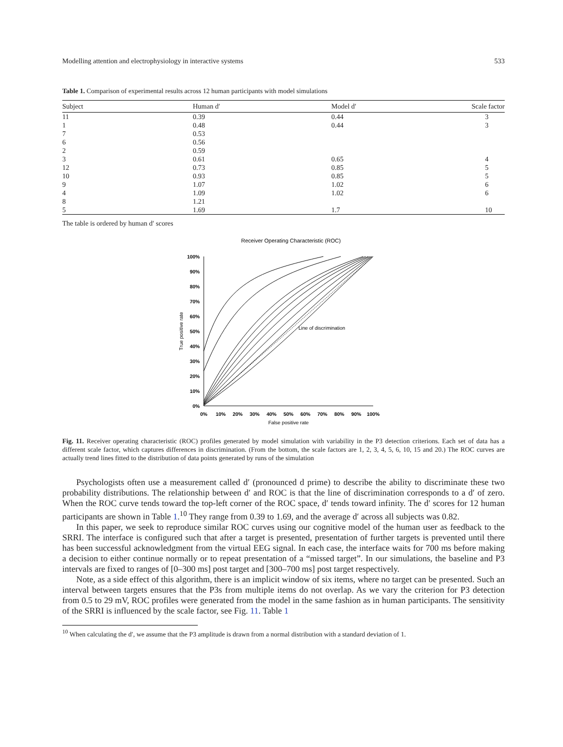Modelling attention and electrophysiology in interactive systems 533
Table 1. Comparison of experimental results across 12 human participants with model simulations
| Subject | Human d′ | Model d′ | Scale factor |
| --- | --- | --- | --- |
| 11 | 0.39 | 0.44 | 3 |
| 1 | 0.48 | 0.44 | 3 |
| 7 | 0.53 | | |
| 6 | 0.56 | | |
| 2 | 0.59 | | |
| 3 | 0.61 | 0.65 | 4 |
| 12 | 0.73 | 0.85 | 5 |
| 10 | 0.93 | 0.85 | 5 |
| 9 | 1.07 | 1.02 | 6 |
| 4 | 1.09 | 1.02 | 6 |
| 8 | 1.21 | | |
| 5 | 1.69 | 1.7 | 10 |
The table is ordered by human d′ scores
Receiver Operating Characteristic (ROC)
100%
90%
80%
70%
60%
50%
40%
30%
20%
10%
0%
0%
10%
20%
30%
40%
50%
60%
70%
80%
90%
100%
False positive rate
True positive rate
Line of discrimination
Fig. 11. Receiver operating characteristic (ROC) profiles generated by model simulation with variability in the P3 detection criterions. Each set of data has a different scale factor, which captures differences in discrimination. (From the bottom, the scale factors are 1, 2, 3, 4, 5, 6, 10, 15 and 20.) The ROC curves are actually trend lines fitted to the distribution of data points generated by runs of the simulation
Psychologists often use a measurement called d′ (pronounced d prime) to describe the ability to discriminate these two probability distributions. The relationship between d′ and ROC is that the line of discrimination corresponds to a d′ of zero. When the ROC curve tends toward the top-left corner of the ROC space, d′ tends toward infinity. The d′ scores for 12 human participants are shown in Table 1.<sup>10</sup> They range from 0.39 to 1.69, and the average d′ across all subjects was 0.82.
In this paper, we seek to reproduce similar ROC curves using our cognitive model of the human user as feedback to the SRRI. The interface is configured such that after a target is presented, presentation of further targets is prevented until there has been successful acknowledgment from the virtual EEG signal. In each case, the interface waits for 700 ms before making a decision to either continue normally or to repeat presentation of a “missed target”. In our simulations, the baseline and P3 intervals are fixed to ranges of [0–300 ms] post target and [300–700 ms] post target respectively.
Note, as a side effect of this algorithm, there is an implicit window of six items, where no target can be presented. Such an interval between targets ensures that the P3s from multiple items do not overlap. As we vary the criterion for P3 detection from 0.5 to 29 mV, ROC profiles were generated from the model in the same fashion as in human participants. The sensitivity of the SRRI is influenced by the scale factor, see Fig. 11. Table 1
<sup>10</sup> When calculating the d′, we assume that the P3 amplitude is drawn from a normal distribution with a standard deviation of 1.